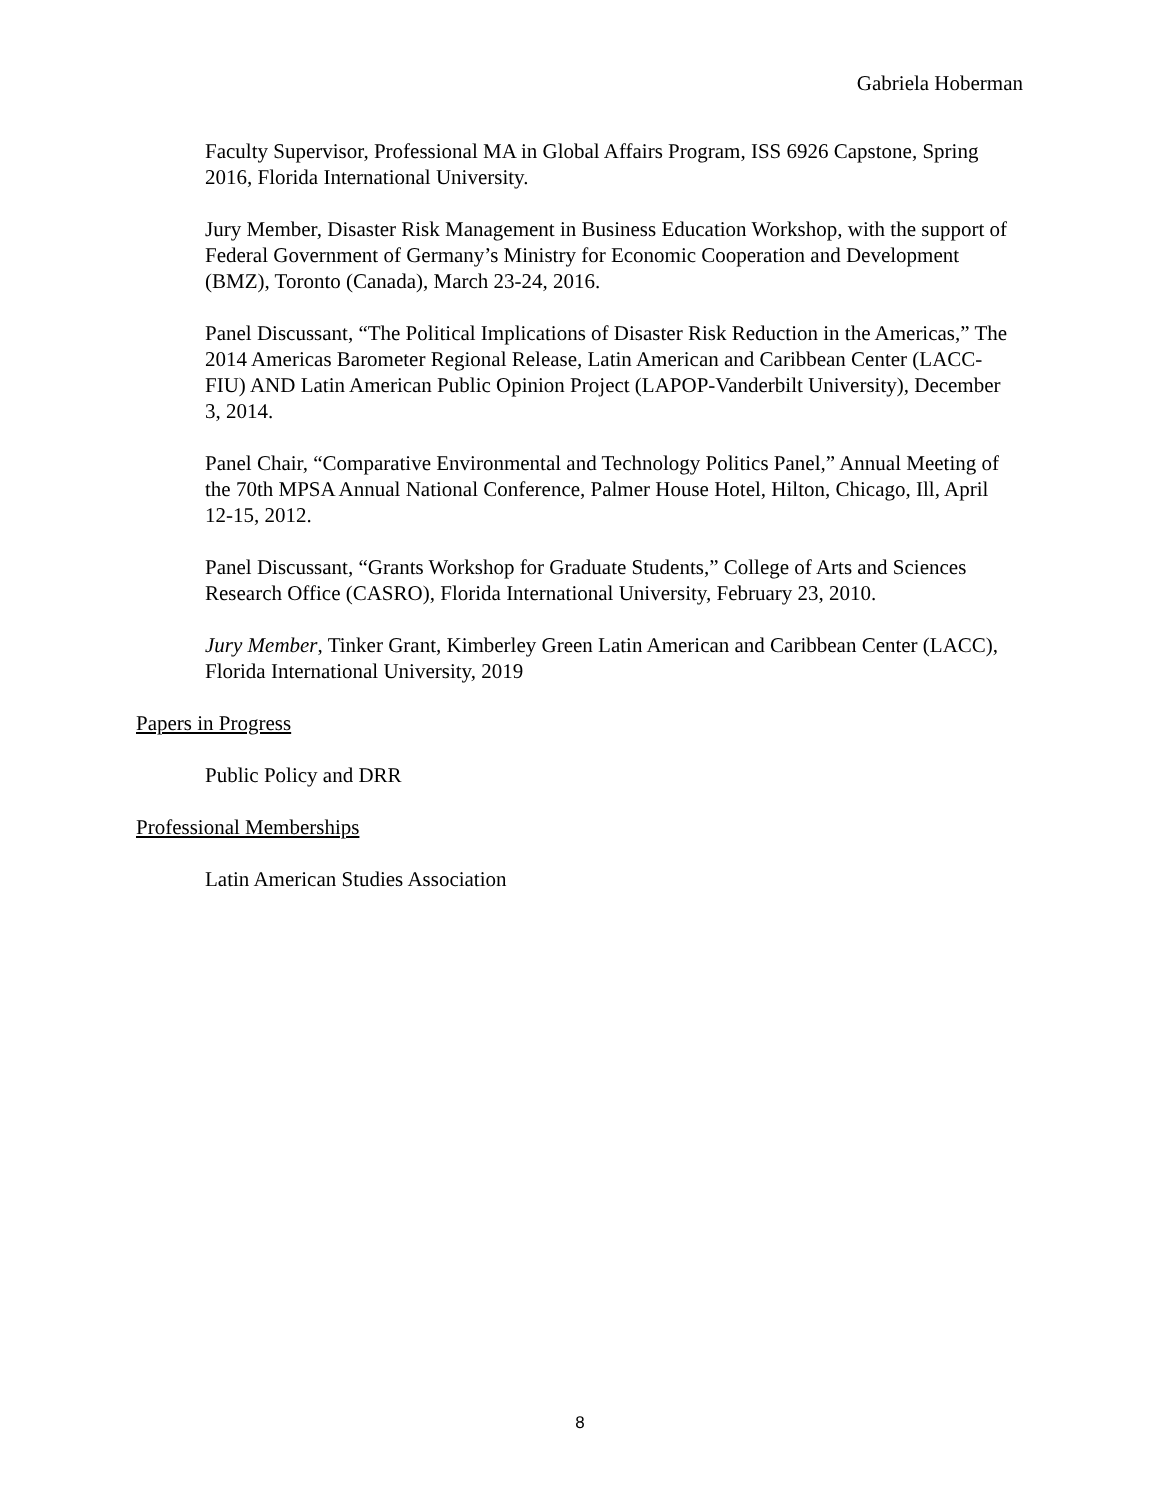Gabriela Hoberman
Faculty Supervisor, Professional MA in Global Affairs Program, ISS 6926 Capstone, Spring 2016, Florida International University.
Jury Member, Disaster Risk Management in Business Education Workshop, with the support of Federal Government of Germany’s Ministry for Economic Cooperation and Development (BMZ), Toronto (Canada), March 23-24, 2016.
Panel Discussant, “The Political Implications of Disaster Risk Reduction in the Americas,” The 2014 Americas Barometer Regional Release, Latin American and Caribbean Center (LACC-FIU) AND Latin American Public Opinion Project (LAPOP-Vanderbilt University), December 3, 2014.
Panel Chair, “Comparative Environmental and Technology Politics Panel,” Annual Meeting of the 70th MPSA Annual National Conference, Palmer House Hotel, Hilton, Chicago, Ill, April 12-15, 2012.
Panel Discussant, “Grants Workshop for Graduate Students,” College of Arts and Sciences Research Office (CASRO), Florida International University, February 23, 2010.
Jury Member, Tinker Grant, Kimberley Green Latin American and Caribbean Center (LACC), Florida International University, 2019
Papers in Progress
Public Policy and DRR
Professional Memberships
Latin American Studies Association
8